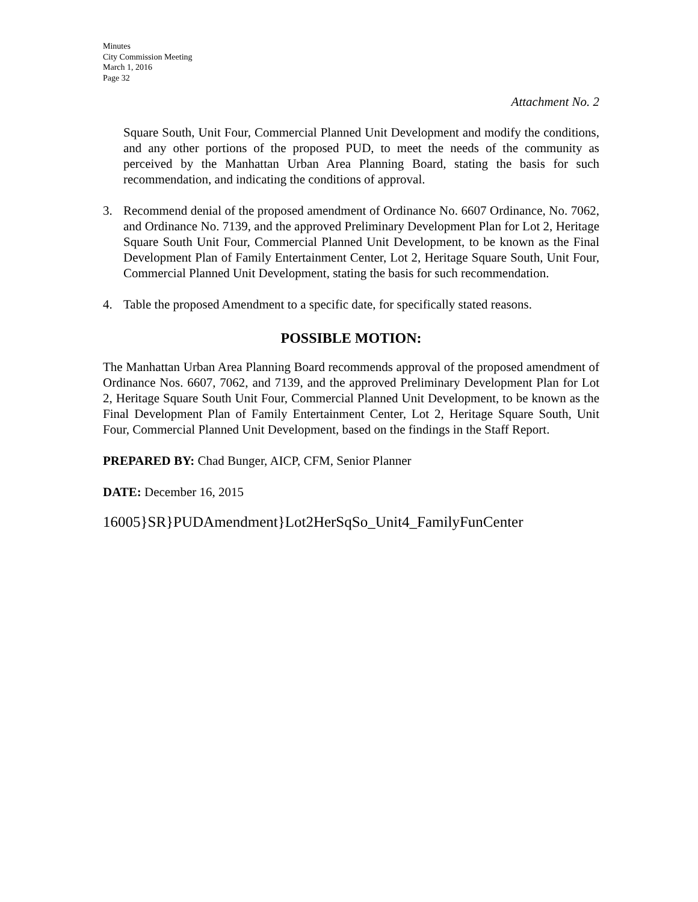Minutes
City Commission Meeting
March 1, 2016
Page 32
Attachment No. 2
Square South, Unit Four, Commercial Planned Unit Development and modify the conditions, and any other portions of the proposed PUD, to meet the needs of the community as perceived by the Manhattan Urban Area Planning Board, stating the basis for such recommendation, and indicating the conditions of approval.
3. Recommend denial of the proposed amendment of Ordinance No. 6607 Ordinance, No. 7062, and Ordinance No. 7139, and the approved Preliminary Development Plan for Lot 2, Heritage Square South Unit Four, Commercial Planned Unit Development, to be known as the Final Development Plan of Family Entertainment Center, Lot 2, Heritage Square South, Unit Four, Commercial Planned Unit Development, stating the basis for such recommendation.
4. Table the proposed Amendment to a specific date, for specifically stated reasons.
POSSIBLE MOTION:
The Manhattan Urban Area Planning Board recommends approval of the proposed amendment of Ordinance Nos. 6607, 7062, and 7139, and the approved Preliminary Development Plan for Lot 2, Heritage Square South Unit Four, Commercial Planned Unit Development, to be known as the Final Development Plan of Family Entertainment Center, Lot 2, Heritage Square South, Unit Four, Commercial Planned Unit Development, based on the findings in the Staff Report.
PREPARED BY: Chad Bunger, AICP, CFM, Senior Planner
DATE: December 16, 2015
16005}SR}PUDAmendment}Lot2HerSqSo_Unit4_FamilyFunCenter